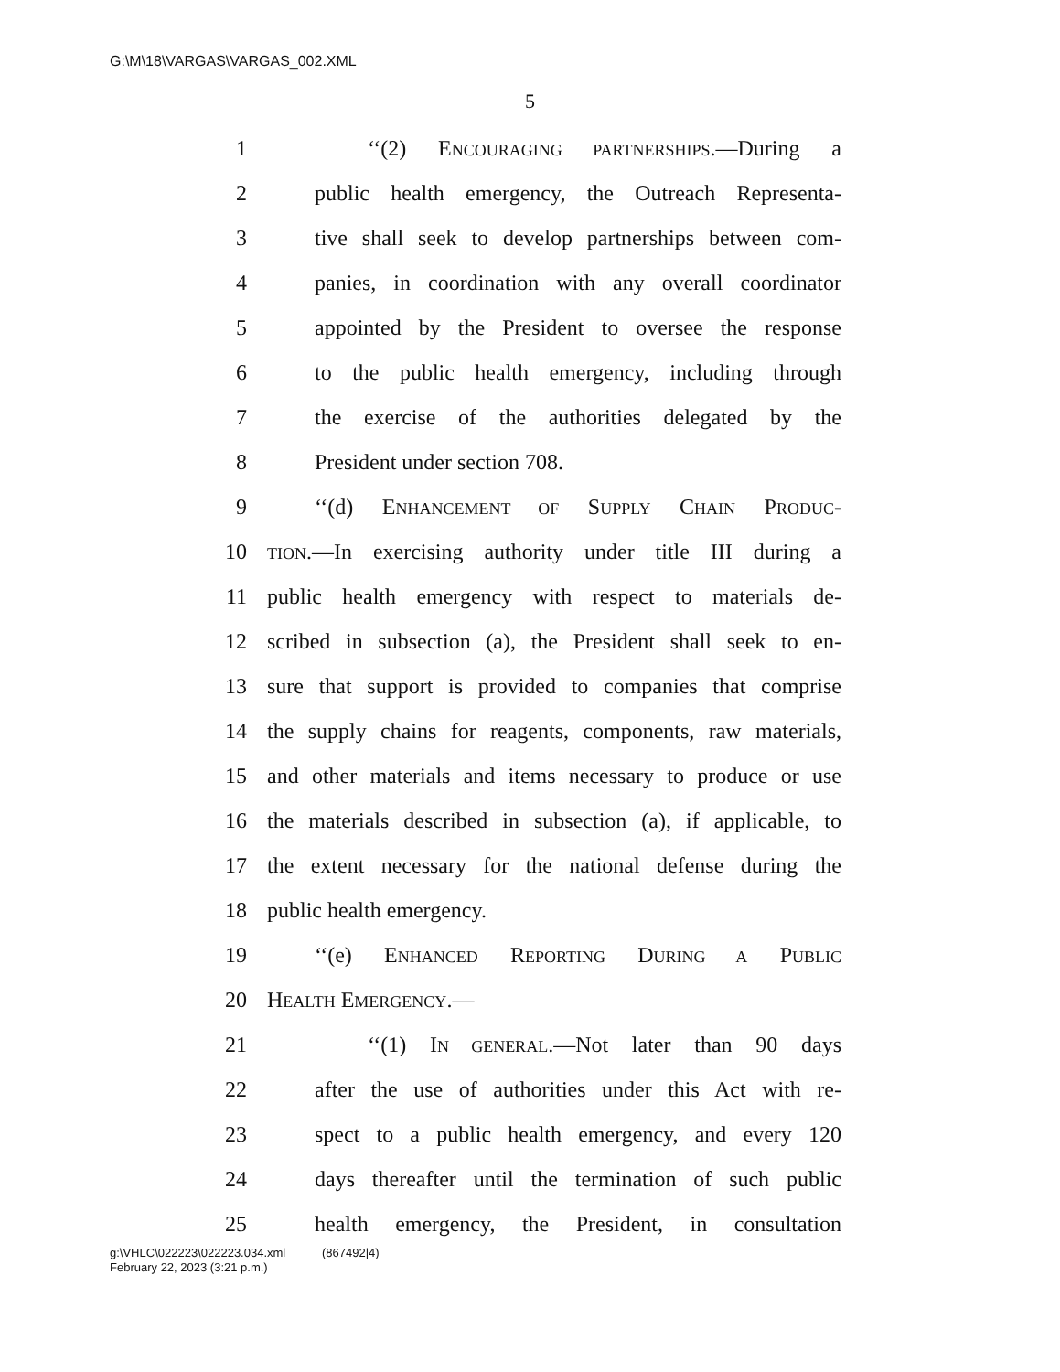G:\M\18\VARGAS\VARGAS_002.XML
5
1 ‘‘(2) ENCOURAGING PARTNERSHIPS.—During a
2 public health emergency, the Outreach Representa-
3 tive shall seek to develop partnerships between com-
4 panies, in coordination with any overall coordinator
5 appointed by the President to oversee the response
6 to the public health emergency, including through
7 the exercise of the authorities delegated by the
8 President under section 708.
9 ‘‘(d) ENHANCEMENT OF SUPPLY CHAIN PRODUC-
10 TION.—In exercising authority under title III during a
11 public health emergency with respect to materials de-
12 scribed in subsection (a), the President shall seek to en-
13 sure that support is provided to companies that comprise
14 the supply chains for reagents, components, raw materials,
15 and other materials and items necessary to produce or use
16 the materials described in subsection (a), if applicable, to
17 the extent necessary for the national defense during the
18 public health emergency.
19 ‘‘(e) ENHANCED REPORTING DURING A PUBLIC
20 HEALTH EMERGENCY.—
21 ‘‘(1) IN GENERAL.—Not later than 90 days
22 after the use of authorities under this Act with re-
23 spect to a public health emergency, and every 120
24 days thereafter until the termination of such public
25 health emergency, the President, in consultation
g:\VHLC\022223\022223.034.xml (867492|4)
February 22, 2023 (3:21 p.m.)